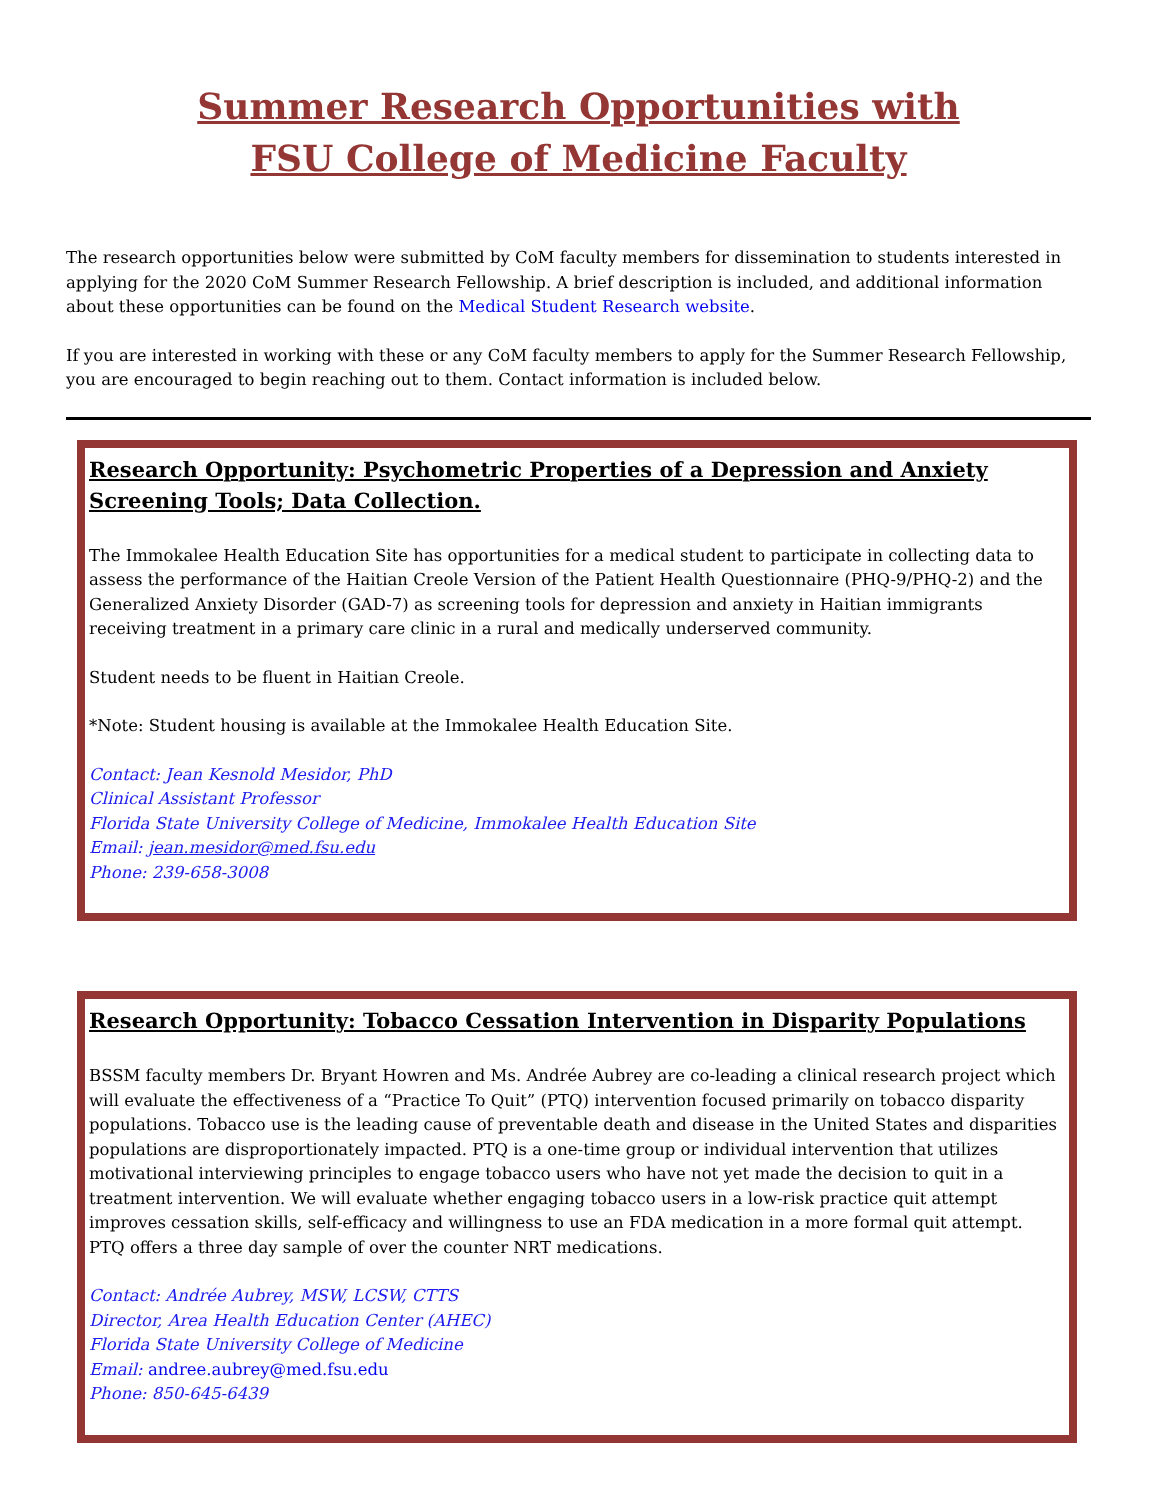Summer Research Opportunities with
FSU College of Medicine Faculty
The research opportunities below were submitted by CoM faculty members for dissemination to students interested in applying for the 2020 CoM Summer Research Fellowship. A brief description is included, and additional information about these opportunities can be found on the Medical Student Research website.
If you are interested in working with these or any CoM faculty members to apply for the Summer Research Fellowship, you are encouraged to begin reaching out to them. Contact information is included below.
Research Opportunity: Psychometric Properties of a Depression and Anxiety Screening Tools; Data Collection.
The Immokalee Health Education Site has opportunities for a medical student to participate in collecting data to assess the performance of the Haitian Creole Version of the Patient Health Questionnaire (PHQ-9/PHQ-2) and the Generalized Anxiety Disorder (GAD-7) as screening tools for depression and anxiety in Haitian immigrants receiving treatment in a primary care clinic in a rural and medically underserved community.
Student needs to be fluent in Haitian Creole.
*Note: Student housing is available at the Immokalee Health Education Site.
Contact: Jean Kesnold Mesidor, PhD
Clinical Assistant Professor
Florida State University College of Medicine, Immokalee Health Education Site
Email: jean.mesidor@med.fsu.edu
Phone: 239-658-3008
Research Opportunity: Tobacco Cessation Intervention in Disparity Populations
BSSM faculty members Dr. Bryant Howren and Ms. Andrée Aubrey are co-leading a clinical research project which will evaluate the effectiveness of a “Practice To Quit” (PTQ) intervention focused primarily on tobacco disparity populations. Tobacco use is the leading cause of preventable death and disease in the United States and disparities populations are disproportionately impacted. PTQ is a one-time group or individual intervention that utilizes motivational interviewing principles to engage tobacco users who have not yet made the decision to quit in a treatment intervention. We will evaluate whether engaging tobacco users in a low-risk practice quit attempt improves cessation skills, self-efficacy and willingness to use an FDA medication in a more formal quit attempt. PTQ offers a three day sample of over the counter NRT medications.
Contact: Andrée Aubrey, MSW, LCSW, CTTS
Director, Area Health Education Center (AHEC)
Florida State University College of Medicine
Email: andree.aubrey@med.fsu.edu
Phone: 850-645-6439